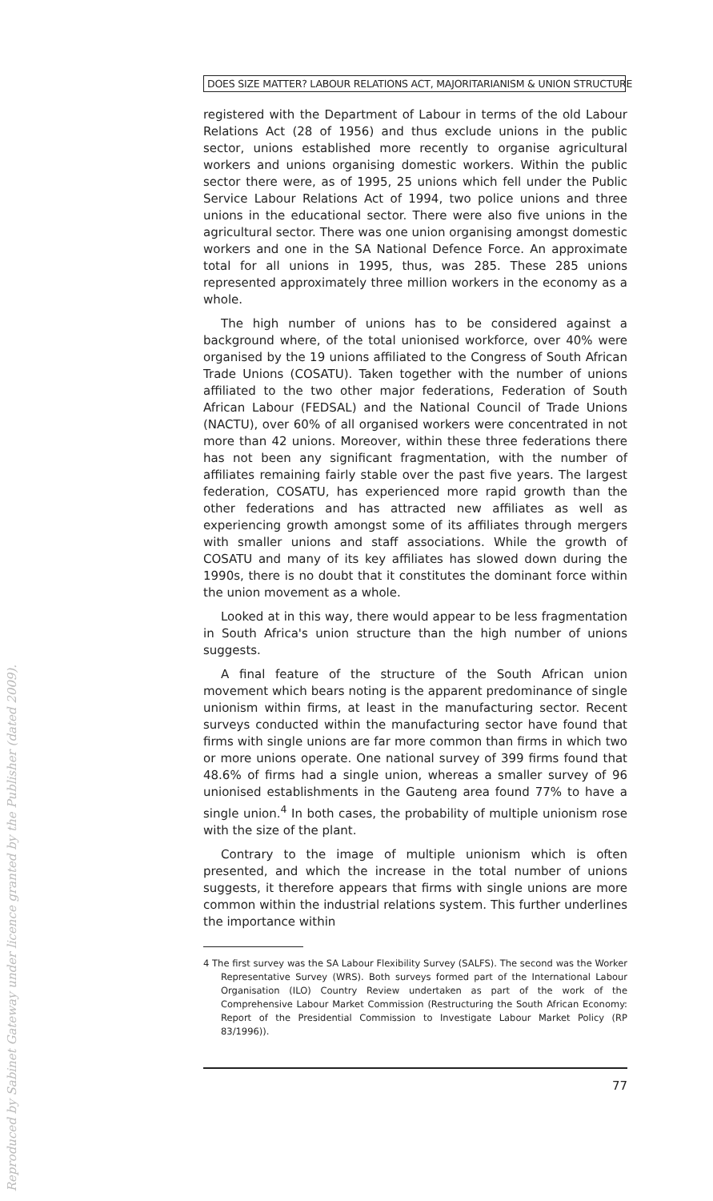Reproduced by Sabinet Gateway under licence granted by the Publisher (dated 2009).
DOES SIZE MATTER? LABOUR RELATIONS ACT, MAJORITARIANISM & UNION STRUCTURE
registered with the Department of Labour in terms of the old Labour Relations Act (28 of 1956) and thus exclude unions in the public sector, unions established more recently to organise agricultural workers and unions organising domestic workers. Within the public sector there were, as of 1995, 25 unions which fell under the Public Service Labour Relations Act of 1994, two police unions and three unions in the educational sector. There were also five unions in the agricultural sector. There was one union organising amongst domestic workers and one in the SA National Defence Force. An approximate total for all unions in 1995, thus, was 285. These 285 unions represented approximately three million workers in the economy as a whole.
The high number of unions has to be considered against a background where, of the total unionised workforce, over 40% were organised by the 19 unions affiliated to the Congress of South African Trade Unions (COSATU). Taken together with the number of unions affiliated to the two other major federations, Federation of South African Labour (FEDSAL) and the National Council of Trade Unions (NACTU), over 60% of all organised workers were concentrated in not more than 42 unions. Moreover, within these three federations there has not been any significant fragmentation, with the number of affiliates remaining fairly stable over the past five years. The largest federation, COSATU, has experienced more rapid growth than the other federations and has attracted new affiliates as well as experiencing growth amongst some of its affiliates through mergers with smaller unions and staff associations. While the growth of COSATU and many of its key affiliates has slowed down during the 1990s, there is no doubt that it constitutes the dominant force within the union movement as a whole.
Looked at in this way, there would appear to be less fragmentation in South Africa's union structure than the high number of unions suggests.
A final feature of the structure of the South African union movement which bears noting is the apparent predominance of single unionism within firms, at least in the manufacturing sector. Recent surveys conducted within the manufacturing sector have found that firms with single unions are far more common than firms in which two or more unions operate. One national survey of 399 firms found that 48.6% of firms had a single union, whereas a smaller survey of 96 unionised establishments in the Gauteng area found 77% to have a single union.<sup>4</sup> In both cases, the probability of multiple unionism rose with the size of the plant.
Contrary to the image of multiple unionism which is often presented, and which the increase in the total number of unions suggests, it therefore appears that firms with single unions are more common within the industrial relations system. This further underlines the importance within
4 The first survey was the SA Labour Flexibility Survey (SALFS). The second was the Worker Representative Survey (WRS). Both surveys formed part of the International Labour Organisation (ILO) Country Review undertaken as part of the work of the Comprehensive Labour Market Commission (Restructuring the South African Economy: Report of the Presidential Commission to Investigate Labour Market Policy (RP 83/1996)).
77